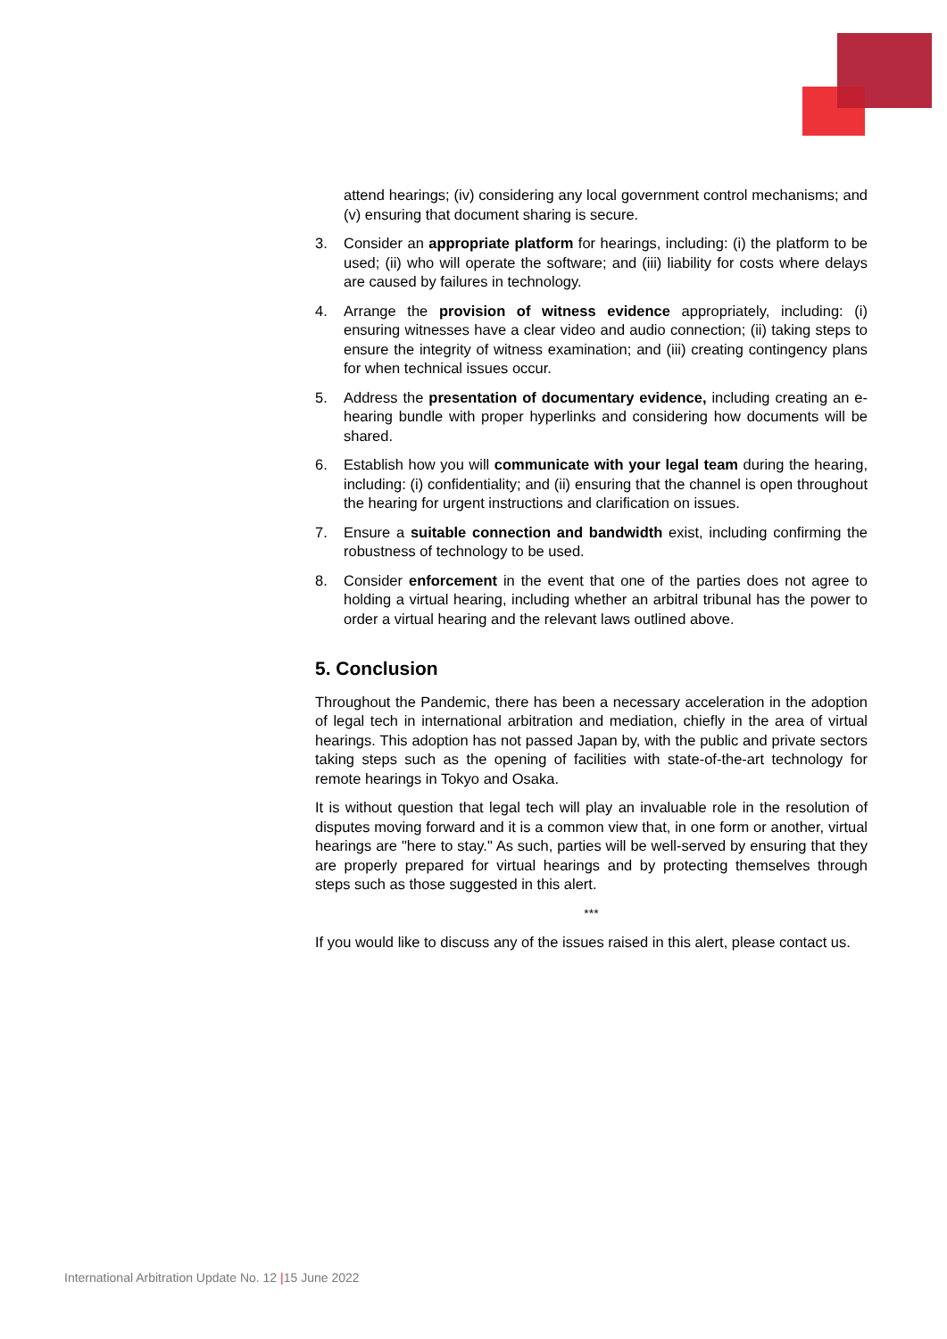attend hearings; (iv) considering any local government control mechanisms; and (v) ensuring that document sharing is secure.
3. Consider an appropriate platform for hearings, including: (i) the platform to be used; (ii) who will operate the software; and (iii) liability for costs where delays are caused by failures in technology.
4. Arrange the provision of witness evidence appropriately, including: (i) ensuring witnesses have a clear video and audio connection; (ii) taking steps to ensure the integrity of witness examination; and (iii) creating contingency plans for when technical issues occur.
5. Address the presentation of documentary evidence, including creating an e-hearing bundle with proper hyperlinks and considering how documents will be shared.
6. Establish how you will communicate with your legal team during the hearing, including: (i) confidentiality; and (ii) ensuring that the channel is open throughout the hearing for urgent instructions and clarification on issues.
7. Ensure a suitable connection and bandwidth exist, including confirming the robustness of technology to be used.
8. Consider enforcement in the event that one of the parties does not agree to holding a virtual hearing, including whether an arbitral tribunal has the power to order a virtual hearing and the relevant laws outlined above.
5. Conclusion
Throughout the Pandemic, there has been a necessary acceleration in the adoption of legal tech in international arbitration and mediation, chiefly in the area of virtual hearings. This adoption has not passed Japan by, with the public and private sectors taking steps such as the opening of facilities with state-of-the-art technology for remote hearings in Tokyo and Osaka.
It is without question that legal tech will play an invaluable role in the resolution of disputes moving forward and it is a common view that, in one form or another, virtual hearings are "here to stay." As such, parties will be well-served by ensuring that they are properly prepared for virtual hearings and by protecting themselves through steps such as those suggested in this alert.
***
If you would like to discuss any of the issues raised in this alert, please contact us.
International Arbitration Update No. 12 |15 June 2022